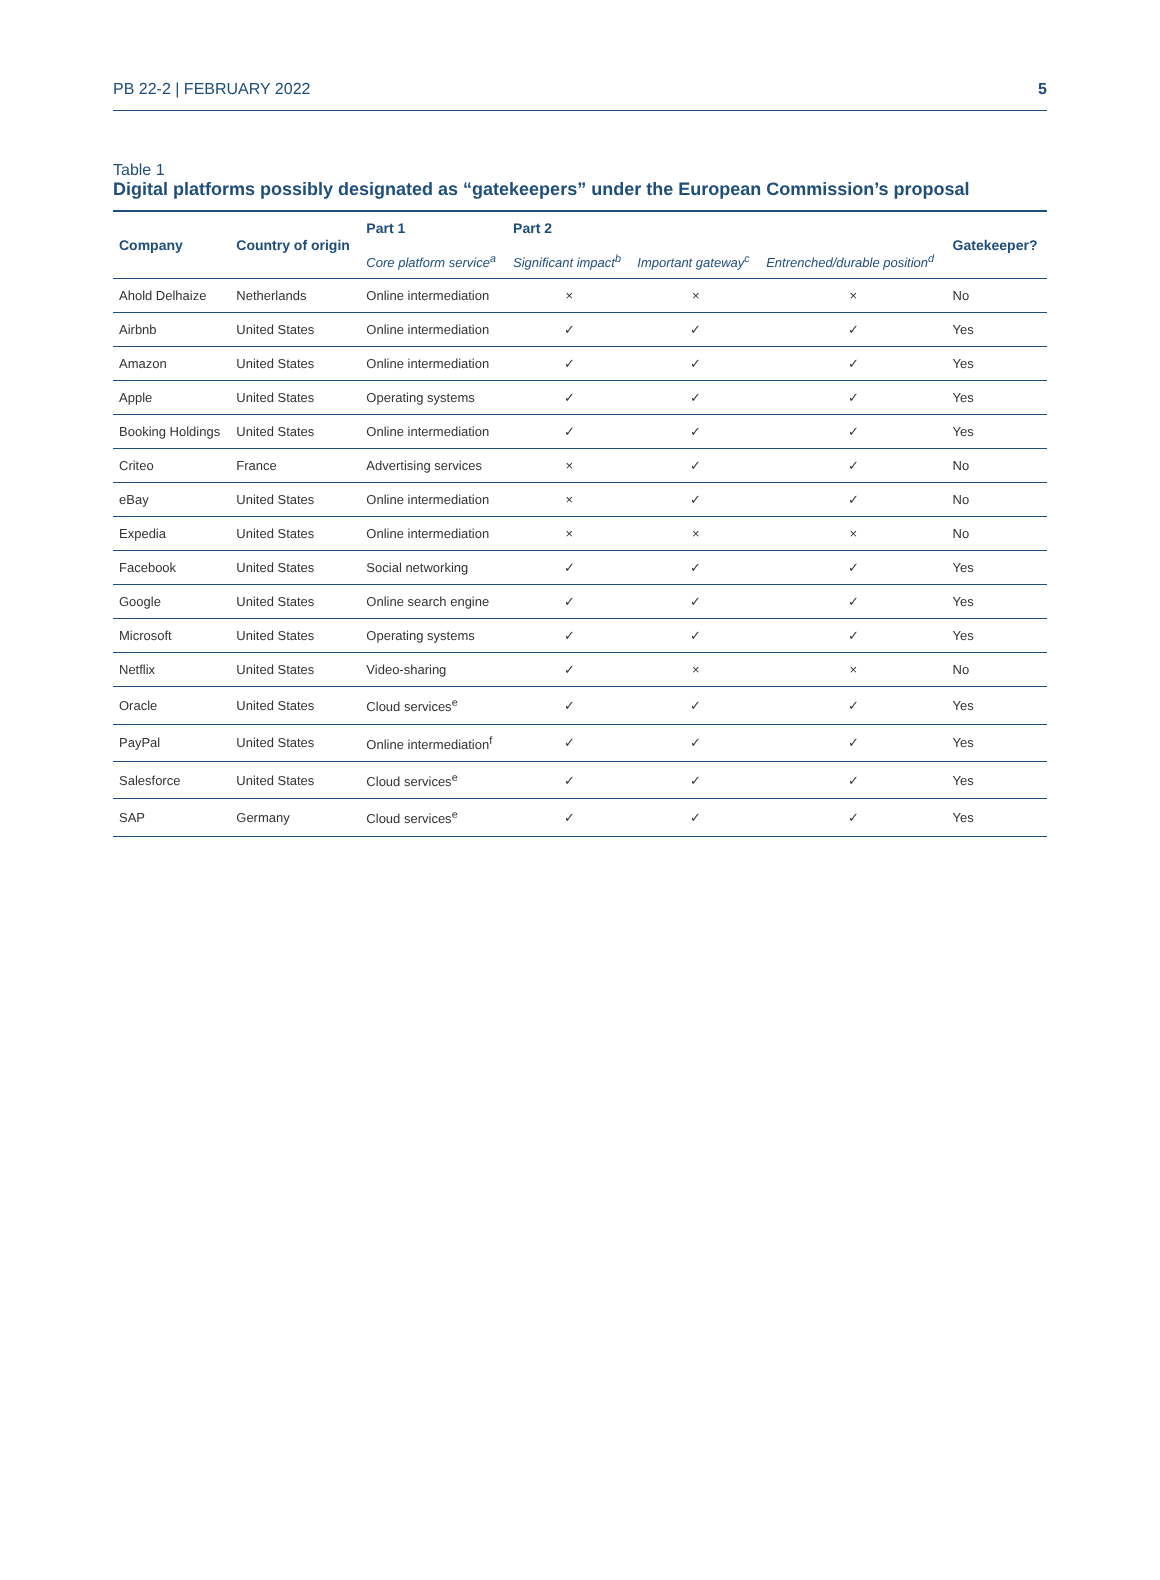PB 22-2 | FEBRUARY 2022 5
Table 1
Digital platforms possibly designated as “gatekeepers” under the European Commission’s proposal
| Company | Country of origin | Part 1 | Part 2 | | | Gatekeeper? |
| --- | --- | --- | --- | --- | --- | --- |
| | | Core platform service<sup>a</sup> | Significant impact<sup>b</sup> | Important gateway<sup>c</sup> | Entrenched/durable position<sup>d</sup> | |
| Ahold Delhaize | Netherlands | Online intermediation | × | × | × | No |
| Airbnb | United States | Online intermediation | ✓ | ✓ | ✓ | Yes |
| Amazon | United States | Online intermediation | ✓ | ✓ | ✓ | Yes |
| Apple | United States | Operating systems | ✓ | ✓ | ✓ | Yes |
| Booking Holdings | United States | Online intermediation | ✓ | ✓ | ✓ | Yes |
| Criteo | France | Advertising services | × | ✓ | ✓ | No |
| eBay | United States | Online intermediation | × | ✓ | ✓ | No |
| Expedia | United States | Online intermediation | × | × | × | No |
| Facebook | United States | Social networking | ✓ | ✓ | ✓ | Yes |
| Google | United States | Online search engine | ✓ | ✓ | ✓ | Yes |
| Microsoft | United States | Operating systems | ✓ | ✓ | ✓ | Yes |
| Netflix | United States | Video-sharing | ✓ | × | × | No |
| Oracle | United States | Cloud services<sup>e</sup> | ✓ | ✓ | ✓ | Yes |
| PayPal | United States | Online intermediation<sup>f</sup> | ✓ | ✓ | ✓ | Yes |
| Salesforce | United States | Cloud services<sup>e</sup> | ✓ | ✓ | ✓ | Yes |
| SAP | Germany | Cloud services<sup>e</sup> | ✓ | ✓ | ✓ | Yes |